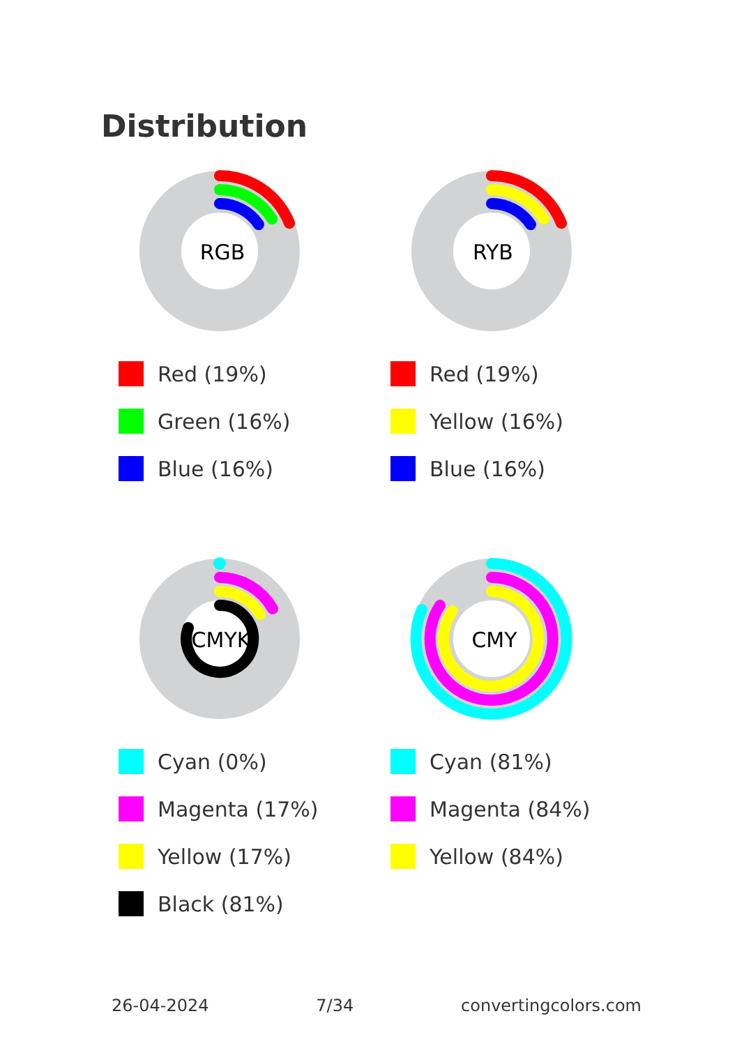Distribution
RGB
Red (19%)
Green (16%)
Blue (16%)
RYB
Red (19%)
Yellow (16%)
Blue (16%)
CMYK
Cyan (0%)
Magenta (17%)
Yellow (17%)
Black (81%)
CMY
Cyan (81%)
Magenta (84%)
Yellow (84%)
26-04-2024 7/34 convertingcolors.com